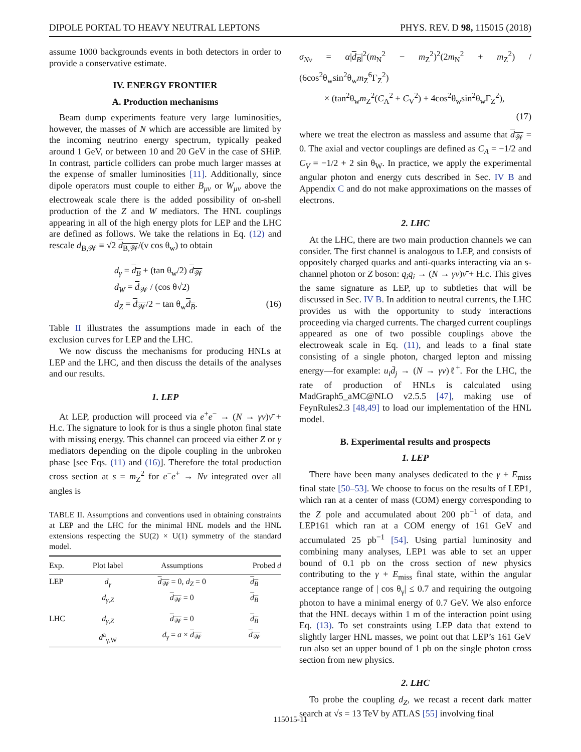DIPOLE PORTAL TO HEAVY NEUTRAL LEPTONS PHYS. REV. D 98, 115015 (2018)
assume 1000 backgrounds events in both detectors in order to provide a conservative estimate.
IV. ENERGY FRONTIER
A. Production mechanisms
Beam dump experiments feature very large luminosities, however, the masses of N which are accessible are limited by the incoming neutrino energy spectrum, typically peaked around 1 GeV, or between 10 and 20 GeV in the case of SHiP. In contrast, particle colliders can probe much larger masses at the expense of smaller luminosities [11]. Additionally, since dipole operators must couple to either B<sub>μν</sub> or W<sub>μν</sub> above the electroweak scale there is the added possibility of on-shell production of the Z and W mediators. The HNL couplings appearing in all of the high energy plots for LEP and the LHC are defined as follows. We take the relations in Eq. (12) and rescale d<sub>B,𝒲</sub> ≡ √2 d<sub>B,𝒲</sub>/(v cos θ<sub>w</sub>) to obtain
d<sub>γ</sub> = d<sub>B</sub> + (tan θ<sub>w</sub>/2) d<sub>𝒲</sub>
d<sub>W</sub> = d<sub>𝒲</sub> / (cos θ√2)
d<sub>Z</sub> = d<sub>𝒲</sub>/2 − tan θ<sub>w</sub>d<sub>B</sub>. (16)
Table II illustrates the assumptions made in each of the exclusion curves for LEP and the LHC.
We now discuss the mechanisms for producing HNLs at LEP and the LHC, and then discuss the details of the analyses and our results.
1. LEP
At LEP, production will proceed via e<sup>+</sup>e<sup>−</sup> → (N → γν)ν̄ + H.c. The signature to look for is thus a single photon final state with missing energy. This channel can proceed via either Z or γ mediators depending on the dipole coupling in the unbroken phase [see Eqs. (11) and (16)]. Therefore the total production cross section at s = m<sub>Z</sub><sup>2</sup> for e<sup>−</sup>e<sup>+</sup> → Nν̄ integrated over all angles is
TABLE II. Assumptions and conventions used in obtaining constraints at LEP and the LHC for the minimal HNL models and the HNL extensions respecting the SU(2) × U(1) symmetry of the standard model.
| Exp. | Plot label | Assumptions | Probed d |
| --- | --- | --- | --- |
| LEP | d<sub>γ</sub> | d<sub>𝒲</sub> = 0, d<sub>Z</sub> = 0 | d<sub>B</sub> |
| | d<sub>γ,Z</sub> | d<sub>𝒲</sub> = 0 | d<sub>B</sub> |
| LHC | d<sub>γ,Z</sub> | d<sub>𝒲</sub> = 0 | d<sub>B</sub> |
| | d<sup>a</sup><sub>γ,W</sub> | d<sub>γ</sub> = a × d<sub>𝒲</sub> | d<sub>𝒲</sub> |
σ<sub>Nν</sub> = α|d<sub>B</sub>|<sup>2</sup>(m<sub>N</sub><sup>2</sup> − m<sub>Z</sub><sup>2</sup>)<sup>2</sup>(2m<sub>N</sub><sup>2</sup> + m<sub>Z</sub><sup>2</sup>) / (6cos<sup>2</sup>θ<sub>w</sub>sin<sup>2</sup>θ<sub>w</sub>m<sub>Z</sub><sup>6</sup>Γ<sub>Z</sub><sup>2</sup>)
× (tan<sup>2</sup>θ<sub>w</sub>m<sub>Z</sub><sup>2</sup>(C<sub>A</sub><sup>2</sup> + C<sub>V</sub><sup>2</sup>) + 4cos<sup>2</sup>θ<sub>w</sub>sin<sup>2</sup>θ<sub>w</sub>Γ<sub>Z</sub><sup>2</sup>),
(17)
where we treat the electron as massless and assume that d<sub>𝒲</sub> = 0. The axial and vector couplings are defined as C<sub>A</sub> = −1/2 and C<sub>V</sub> = −1/2 + 2 sin θ<sub>W</sub>. In practice, we apply the experimental angular photon and energy cuts described in Sec. IV B and Appendix C and do not make approximations on the masses of electrons.
2. LHC
At the LHC, there are two main production channels we can consider. The first channel is analogous to LEP, and consists of oppositely charged quarks and anti-quarks interacting via an s-channel photon or Z boson: q<sub>i</sub>q̄<sub>i</sub> → (N → γν)ν̄ + H.c. This gives the same signature as LEP, up to subtleties that will be discussed in Sec. IV B. In addition to neutral currents, the LHC provides us with the opportunity to study interactions proceeding via charged currents. The charged current couplings appeared as one of two possible couplings above the electroweak scale in Eq. (11), and leads to a final state consisting of a single photon, charged lepton and missing energy—for example: u<sub>i</sub>d̄<sub>j</sub> → (N → γν)ℓ<sup>+</sup>. For the LHC, the rate of production of HNLs is calculated using MadGraph5_aMC@NLO v2.5.5 [47], making use of FeynRules2.3 [48,49] to load our implementation of the HNL model.
B. Experimental results and prospects
1. LEP
There have been many analyses dedicated to the γ + E<sub>miss</sub> final state [50–53]. We choose to focus on the results of LEP1, which ran at a center of mass (COM) energy corresponding to the Z pole and accumulated about 200 pb<sup>−1</sup> of data, and LEP161 which ran at a COM energy of 161 GeV and accumulated 25 pb<sup>−1</sup> [54]. Using partial luminosity and combining many analyses, LEP1 was able to set an upper bound of 0.1 pb on the cross section of new physics contributing to the γ + E<sub>miss</sub> final state, within the angular acceptance range of | cos θ<sub>γ</sub>| ≤ 0.7 and requiring the outgoing photon to have a minimal energy of 0.7 GeV. We also enforce that the HNL decays within 1 m of the interaction point using Eq. (13). To set constraints using LEP data that extend to slightly larger HNL masses, we point out that LEP’s 161 GeV run also set an upper bound of 1 pb on the single photon cross section from new physics.
2. LHC
To probe the coupling d<sub>Z</sub>, we recast a recent dark matter search at √s = 13 TeV by ATLAS [55] involving final
115015-11